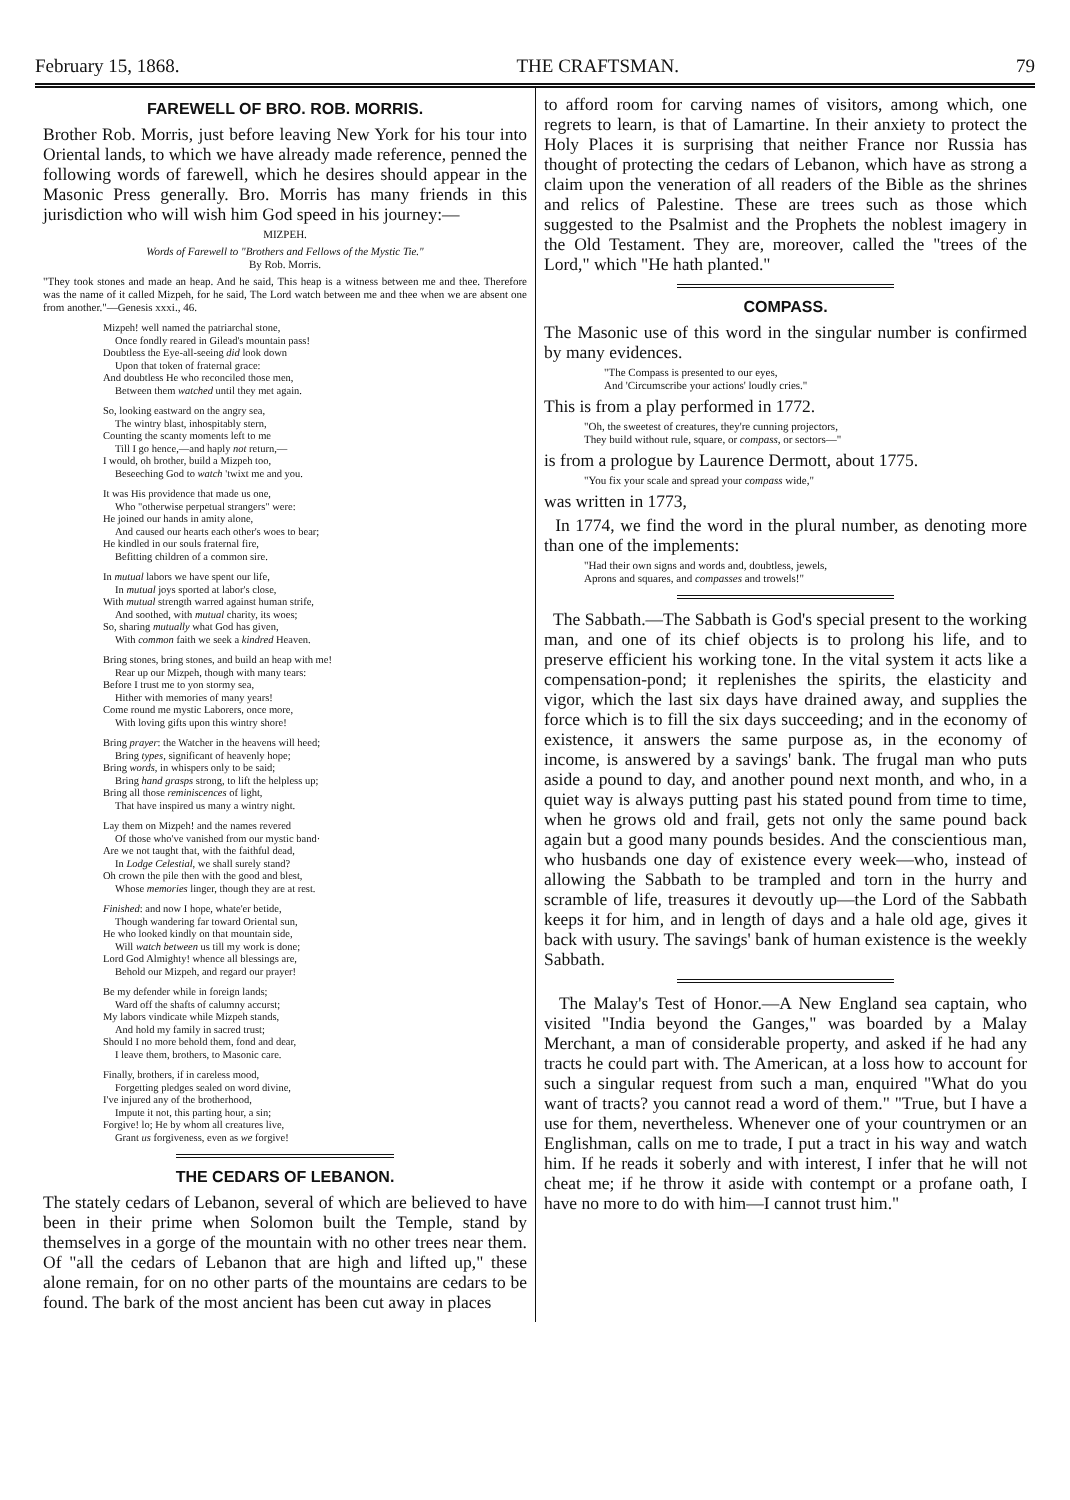February 15, 1868. THE CRAFTSMAN. 79
FAREWELL OF BRO. ROB. MORRIS.
Brother Rob. Morris, just before leaving New York for his tour into Oriental lands, to which we have already made reference, penned the following words of farewell, which he desires should appear in the Masonic Press generally. Bro. Morris has many friends in this jurisdiction who will wish him God speed in his journey:—
MIZPEH.
Words of Farewell to "Brothers and Fellows of the Mystic Tie."
By Rob. Morris.
"They took stones and made an heap. And he said, This heap is a witness between me and thee. Therefore was the name of it called Mizpeh, for he said, The Lord watch between me and thee when we are absent one from another."—Genesis xxxi., 46.
Mizpeh! well named the patriarchal stone,
Once fondly reared in Gilead's mountain pass!
Doubtless the Eye-all-seeing did look down
Upon that token of fraternal grace:
And doubtless He who reconciled those men,
Between them watched until they met again.
So, looking eastward on the angry sea,
The wintry blast, inhospitably stern,
Counting the scanty moments left to me
Till I go hence,—and haply not return,—
I would, oh brother, build a Mizpeh too,
Beseeching God to watch 'twixt me and you.
It was His providence that made us one,
Who "otherwise perpetual strangers" were:
He joined our hands in amity alone,
And caused our hearts each other's woes to bear;
He kindled in our souls fraternal fire,
Befitting children of a common sire.
In mutual labors we have spent our life,
In mutual joys sported at labor's close,
With mutual strength warred against human strife,
And soothed, with mutual charity, its woes;
So, sharing mutually what God has given,
With common faith we seek a kindred Heaven.
Bring stones, bring stones, and build an heap with me!
Rear up our Mizpeh, though with many tears:
Before I trust me to yon stormy sea,
Hither with memories of many years!
Come round me mystic Laborers, once more,
With loving gifts upon this wintry shore!
Bring prayer: the Watcher in the heavens will heed;
Bring types, significant of heavenly hope;
Bring words, in whispers only to be said;
Bring hand grasps strong, to lift the helpless up;
Bring all those reminiscences of light,
That have inspired us many a wintry night.
Lay them on Mizpeh! and the names revered
Of those who've vanished from our mystic band·
Are we not taught that, with the faithful dead,
In Lodge Celestial, we shall surely stand?
Oh crown the pile then with the good and blest,
Whose memories linger, though they are at rest.
Finished: and now I hope, whate'er betide,
Though wandering far toward Oriental sun,
He who looked kindly on that mountain side,
Will watch between us till my work is done;
Lord God Almighty! whence all blessings are,
Behold our Mizpeh, and regard our prayer!
Be my defender while in foreign lands;
Ward off the shafts of calumny accurst;
My labors vindicate while Mizpeh stands,
And hold my family in sacred trust;
Should I no more behold them, fond and dear,
I leave them, brothers, to Masonic care.
Finally, brothers, if in careless mood,
Forgetting pledges sealed on word divine,
I've injured any of the brotherhood,
Impute it not, this parting hour, a sin;
Forgive! lo; He by whom all creatures live,
Grant us forgiveness, even as we forgive!
THE CEDARS OF LEBANON.
The stately cedars of Lebanon, several of which are believed to have been in their prime when Solomon built the Temple, stand by themselves in a gorge of the mountain with no other trees near them. Of "all the cedars of Lebanon that are high and lifted up," these alone remain, for on no other parts of the mountains are cedars to be found. The bark of the most ancient has been cut away in places
to afford room for carving names of visitors, among which, one regrets to learn, is that of Lamartine. In their anxiety to protect the Holy Places it is surprising that neither France nor Russia has thought of protecting the cedars of Lebanon, which have as strong a claim upon the veneration of all readers of the Bible as the shrines and relics of Palestine. These are trees such as those which suggested to the Psalmist and the Prophets the noblest imagery in the Old Testament. They are, moreover, called the "trees of the Lord," which "He hath planted."
COMPASS.
The Masonic use of this word in the singular number is confirmed by many evidences.
"The Compass is presented to our eyes,
And 'Circumscribe your actions' loudly cries."
This is from a play performed in 1772.
"Oh, the sweetest of creatures, they're cunning projectors,
They build without rule, square, or compass, or sectors—"
is from a prologue by Laurence Dermott, about 1775.
"You fix your scale and spread your compass wide,"
was written in 1773,
In 1774, we find the word in the plural number, as denoting more than one of the implements:
"Had their own signs and words and, doubtless, jewels,
Aprons and squares, and compasses and trowels!"
The Sabbath.—The Sabbath is God's special present to the working man, and one of its chief objects is to prolong his life, and to preserve efficient his working tone. In the vital system it acts like a compensation-pond; it replenishes the spirits, the elasticity and vigor, which the last six days have drained away, and supplies the force which is to fill the six days succeeding; and in the economy of existence, it answers the same purpose as, in the economy of income, is answered by a savings' bank. The frugal man who puts aside a pound to day, and another pound next month, and who, in a quiet way is always putting past his stated pound from time to time, when he grows old and frail, gets not only the same pound back again but a good many pounds besides. And the conscientious man, who husbands one day of existence every week—who, instead of allowing the Sabbath to be trampled and torn in the hurry and scramble of life, treasures it devoutly up—the Lord of the Sabbath keeps it for him, and in length of days and a hale old age, gives it back with usury. The savings' bank of human existence is the weekly Sabbath.
The Malay's Test of Honor.—A New England sea captain, who visited "India beyond the Ganges," was boarded by a Malay Merchant, a man of considerable property, and asked if he had any tracts he could part with. The American, at a loss how to account for such a singular request from such a man, enquired "What do you want of tracts? you cannot read a word of them." "True, but I have a use for them, nevertheless. Whenever one of your countrymen or an Englishman, calls on me to trade, I put a tract in his way and watch him. If he reads it soberly and with interest, I infer that he will not cheat me; if he throw it aside with contempt or a profane oath, I have no more to do with him—I cannot trust him."